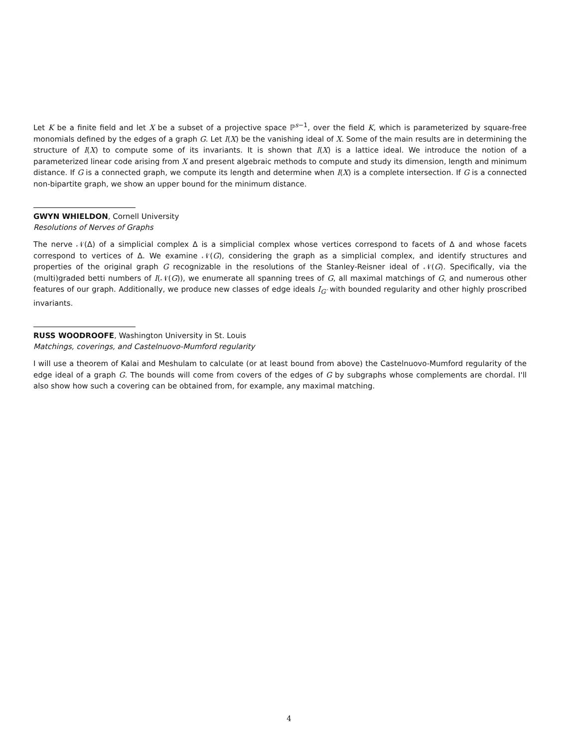Let K be a finite field and let X be a subset of a projective space ℙ<sup>s−1</sup>, over the field K, which is parameterized by square-free monomials defined by the edges of a graph G. Let I(X) be the vanishing ideal of X. Some of the main results are in determining the structure of I(X) to compute some of its invariants. It is shown that I(X) is a lattice ideal. We introduce the notion of a parameterized linear code arising from X and present algebraic methods to compute and study its dimension, length and minimum distance. If G is a connected graph, we compute its length and determine when I(X) is a complete intersection. If G is a connected non-bipartite graph, we show an upper bound for the minimum distance.
GWYN WHIELDON, Cornell University
Resolutions of Nerves of Graphs
The nerve 𝒩(Δ) of a simplicial complex Δ is a simplicial complex whose vertices correspond to facets of Δ and whose facets correspond to vertices of Δ. We examine 𝒩(G), considering the graph as a simplicial complex, and identify structures and properties of the original graph G recognizable in the resolutions of the Stanley-Reisner ideal of 𝒩(G). Specifically, via the (multi)graded betti numbers of I(𝒩(G)), we enumerate all spanning trees of G, all maximal matchings of G, and numerous other features of our graph. Additionally, we produce new classes of edge ideals I<sub>G′</sub> with bounded regularity and other highly proscribed invariants.
RUSS WOODROOFE, Washington University in St. Louis
Matchings, coverings, and Castelnuovo-Mumford regularity
I will use a theorem of Kalai and Meshulam to calculate (or at least bound from above) the Castelnuovo-Mumford regularity of the edge ideal of a graph G. The bounds will come from covers of the edges of G by subgraphs whose complements are chordal. I'll also show how such a covering can be obtained from, for example, any maximal matching.
4